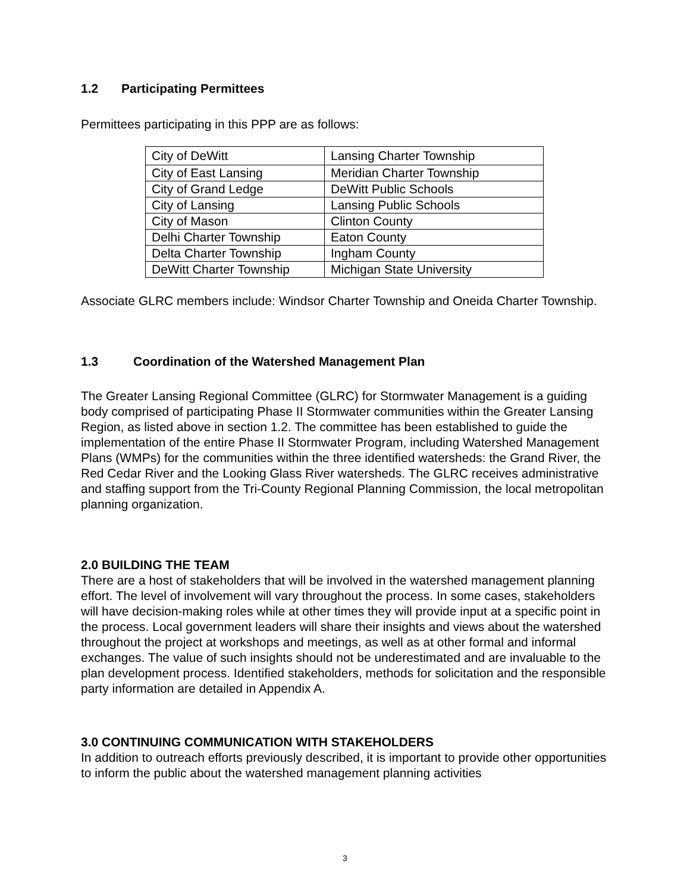1.2 Participating Permittees
Permittees participating in this PPP are as follows:
| City of DeWitt | Lansing Charter Township |
| City of East Lansing | Meridian Charter Township |
| City of Grand Ledge | DeWitt Public Schools |
| City of Lansing | Lansing Public Schools |
| City of Mason | Clinton County |
| Delhi Charter Township | Eaton County |
| Delta Charter Township | Ingham County |
| DeWitt Charter Township | Michigan State University |
Associate GLRC members include: Windsor Charter Township and Oneida Charter Township.
1.3 Coordination of the Watershed Management Plan
The Greater Lansing Regional Committee (GLRC) for Stormwater Management is a guiding body comprised of participating Phase II Stormwater communities within the Greater Lansing Region, as listed above in section 1.2. The committee has been established to guide the implementation of the entire Phase II Stormwater Program, including Watershed Management Plans (WMPs) for the communities within the three identified watersheds: the Grand River, the Red Cedar River and the Looking Glass River watersheds. The GLRC receives administrative and staffing support from the Tri-County Regional Planning Commission, the local metropolitan planning organization.
2.0 BUILDING THE TEAM
There are a host of stakeholders that will be involved in the watershed management planning effort. The level of involvement will vary throughout the process. In some cases, stakeholders will have decision-making roles while at other times they will provide input at a specific point in the process. Local government leaders will share their insights and views about the watershed throughout the project at workshops and meetings, as well as at other formal and informal exchanges. The value of such insights should not be underestimated and are invaluable to the plan development process. Identified stakeholders, methods for solicitation and the responsible party information are detailed in Appendix A.
3.0 CONTINUING COMMUNICATION WITH STAKEHOLDERS
In addition to outreach efforts previously described, it is important to provide other opportunities to inform the public about the watershed management planning activities
3